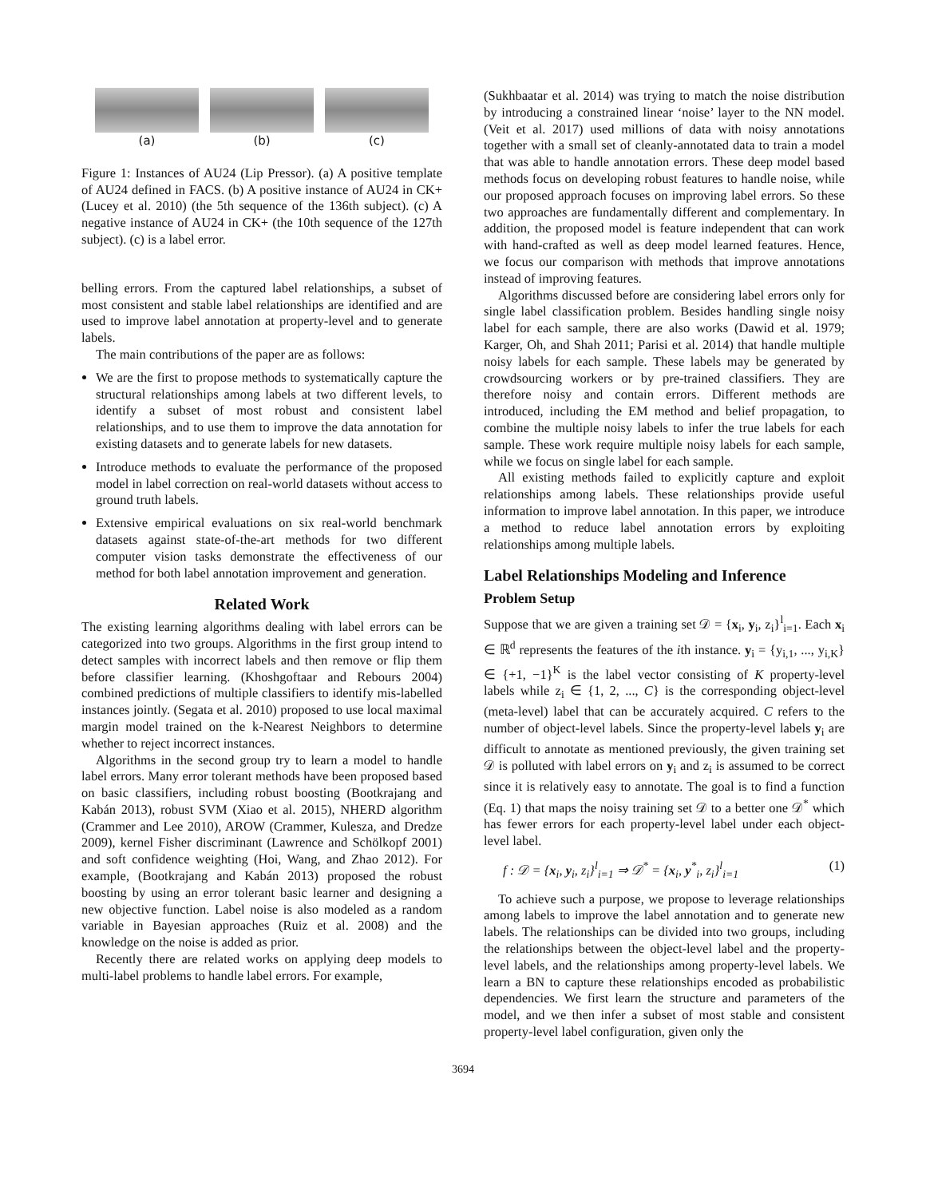(a) (b) (c)
Figure 1: Instances of AU24 (Lip Pressor). (a) A positive template of AU24 defined in FACS. (b) A positive instance of AU24 in CK+ (Lucey et al. 2010) (the 5th sequence of the 136th subject). (c) A negative instance of AU24 in CK+ (the 10th sequence of the 127th subject). (c) is a label error.
belling errors. From the captured label relationships, a subset of most consistent and stable label relationships are identified and are used to improve label annotation at property-level and to generate labels.
The main contributions of the paper are as follows:
We are the first to propose methods to systematically capture the structural relationships among labels at two different levels, to identify a subset of most robust and consistent label relationships, and to use them to improve the data annotation for existing datasets and to generate labels for new datasets.
Introduce methods to evaluate the performance of the proposed model in label correction on real-world datasets without access to ground truth labels.
Extensive empirical evaluations on six real-world benchmark datasets against state-of-the-art methods for two different computer vision tasks demonstrate the effectiveness of our method for both label annotation improvement and generation.
Related Work
The existing learning algorithms dealing with label errors can be categorized into two groups. Algorithms in the first group intend to detect samples with incorrect labels and then remove or flip them before classifier learning. (Khoshgoftaar and Rebours 2004) combined predictions of multiple classifiers to identify mis-labelled instances jointly. (Segata et al. 2010) proposed to use local maximal margin model trained on the k-Nearest Neighbors to determine whether to reject incorrect instances.
Algorithms in the second group try to learn a model to handle label errors. Many error tolerant methods have been proposed based on basic classifiers, including robust boosting (Bootkrajang and Kabán 2013), robust SVM (Xiao et al. 2015), NHERD algorithm (Crammer and Lee 2010), AROW (Crammer, Kulesza, and Dredze 2009), kernel Fisher discriminant (Lawrence and Schölkopf 2001) and soft confidence weighting (Hoi, Wang, and Zhao 2012). For example, (Bootkrajang and Kabán 2013) proposed the robust boosting by using an error tolerant basic learner and designing a new objective function. Label noise is also modeled as a random variable in Bayesian approaches (Ruiz et al. 2008) and the knowledge on the noise is added as prior.
Recently there are related works on applying deep models to multi-label problems to handle label errors. For example,
(Sukhbaatar et al. 2014) was trying to match the noise distribution by introducing a constrained linear ‘noise’ layer to the NN model. (Veit et al. 2017) used millions of data with noisy annotations together with a small set of cleanly-annotated data to train a model that was able to handle annotation errors. These deep model based methods focus on developing robust features to handle noise, while our proposed approach focuses on improving label errors. So these two approaches are fundamentally different and complementary. In addition, the proposed model is feature independent that can work with hand-crafted as well as deep model learned features. Hence, we focus our comparison with methods that improve annotations instead of improving features.
Algorithms discussed before are considering label errors only for single label classification problem. Besides handling single noisy label for each sample, there are also works (Dawid et al. 1979; Karger, Oh, and Shah 2011; Parisi et al. 2014) that handle multiple noisy labels for each sample. These labels may be generated by crowdsourcing workers or by pre-trained classifiers. They are therefore noisy and contain errors. Different methods are introduced, including the EM method and belief propagation, to combine the multiple noisy labels to infer the true labels for each sample. These work require multiple noisy labels for each sample, while we focus on single label for each sample.
All existing methods failed to explicitly capture and exploit relationships among labels. These relationships provide useful information to improve label annotation. In this paper, we introduce a method to reduce label annotation errors by exploiting relationships among multiple labels.
Label Relationships Modeling and Inference
Problem Setup
Suppose that we are given a training set 𝒟 = {x<sub>i</sub>, y<sub>i</sub>, z<sub>i</sub>}<sup>l</sup><sub>i=1</sub>. Each x<sub>i</sub> ∈ ℝ<sup>d</sup> represents the features of the ith instance. y<sub>i</sub> = {y<sub>i,1</sub>, ..., y<sub>i,K</sub>} ∈ {+1, −1}<sup>K</sup> is the label vector consisting of K property-level labels while z<sub>i</sub> ∈ {1, 2, ..., C} is the corresponding object-level (meta-level) label that can be accurately acquired. C refers to the number of object-level labels. Since the property-level labels y<sub>i</sub> are difficult to annotate as mentioned previously, the given training set 𝒟 is polluted with label errors on y<sub>i</sub> and z<sub>i</sub> is assumed to be correct since it is relatively easy to annotate. The goal is to find a function (Eq. 1) that maps the noisy training set 𝒟 to a better one 𝒟<sup>*</sup> which has fewer errors for each property-level label under each object-level label.
f : 𝒟 = {x<sub>i</sub>, y<sub>i</sub>, z<sub>i</sub>}<sup>l</sup><sub>i=1</sub> ⇒ 𝒟<sup>*</sup> = {x<sub>i</sub>, y<sup>*</sup><sub>i</sub>, z<sub>i</sub>}<sup>l</sup><sub>i=1</sub> (1)
To achieve such a purpose, we propose to leverage relationships among labels to improve the label annotation and to generate new labels. The relationships can be divided into two groups, including the relationships between the object-level label and the property-level labels, and the relationships among property-level labels. We learn a BN to capture these relationships encoded as probabilistic dependencies. We first learn the structure and parameters of the model, and we then infer a subset of most stable and consistent property-level label configuration, given only the
3694